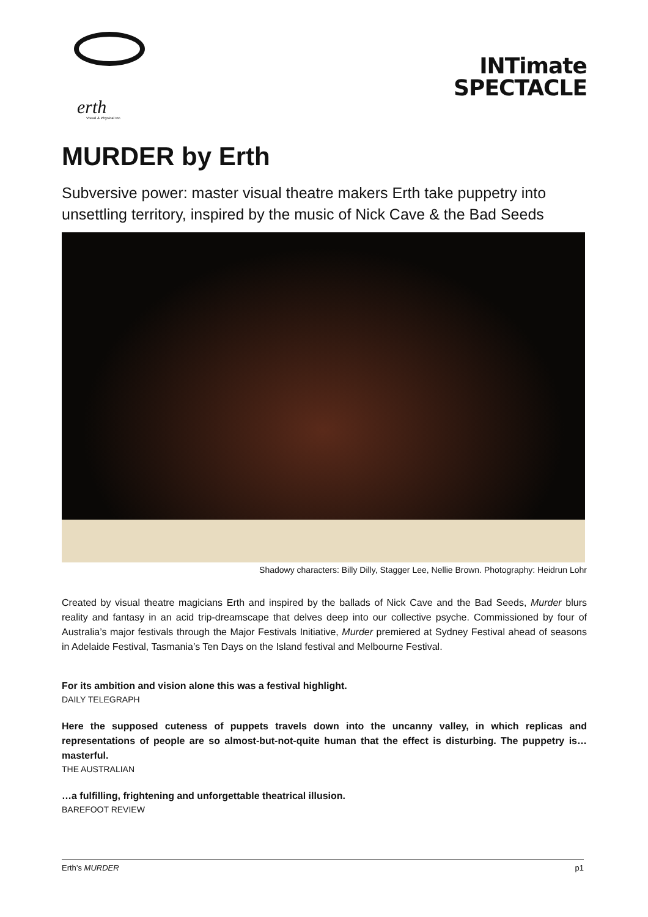erth Visual & Physical Inc.
INTimate
SPECTACLE
MURDER by Erth
Subversive power: master visual theatre makers Erth take puppetry into unsettling territory, inspired by the music of Nick Cave & the Bad Seeds
Shadowy characters: Billy Dilly, Stagger Lee, Nellie Brown. Photography: Heidrun Lohr
Created by visual theatre magicians Erth and inspired by the ballads of Nick Cave and the Bad Seeds, Murder blurs reality and fantasy in an acid trip-dreamscape that delves deep into our collective psyche. Commissioned by four of Australia’s major festivals through the Major Festivals Initiative, Murder premiered at Sydney Festival ahead of seasons in Adelaide Festival, Tasmania’s Ten Days on the Island festival and Melbourne Festival.
For its ambition and vision alone this was a festival highlight.
DAILY TELEGRAPH
Here the supposed cuteness of puppets travels down into the uncanny valley, in which replicas and representations of people are so almost-but-not-quite human that the effect is disturbing. The puppetry is…masterful.
THE AUSTRALIAN
…a fulfilling, frightening and unforgettable theatrical illusion.
BAREFOOT REVIEW
Erth’s MURDER p1